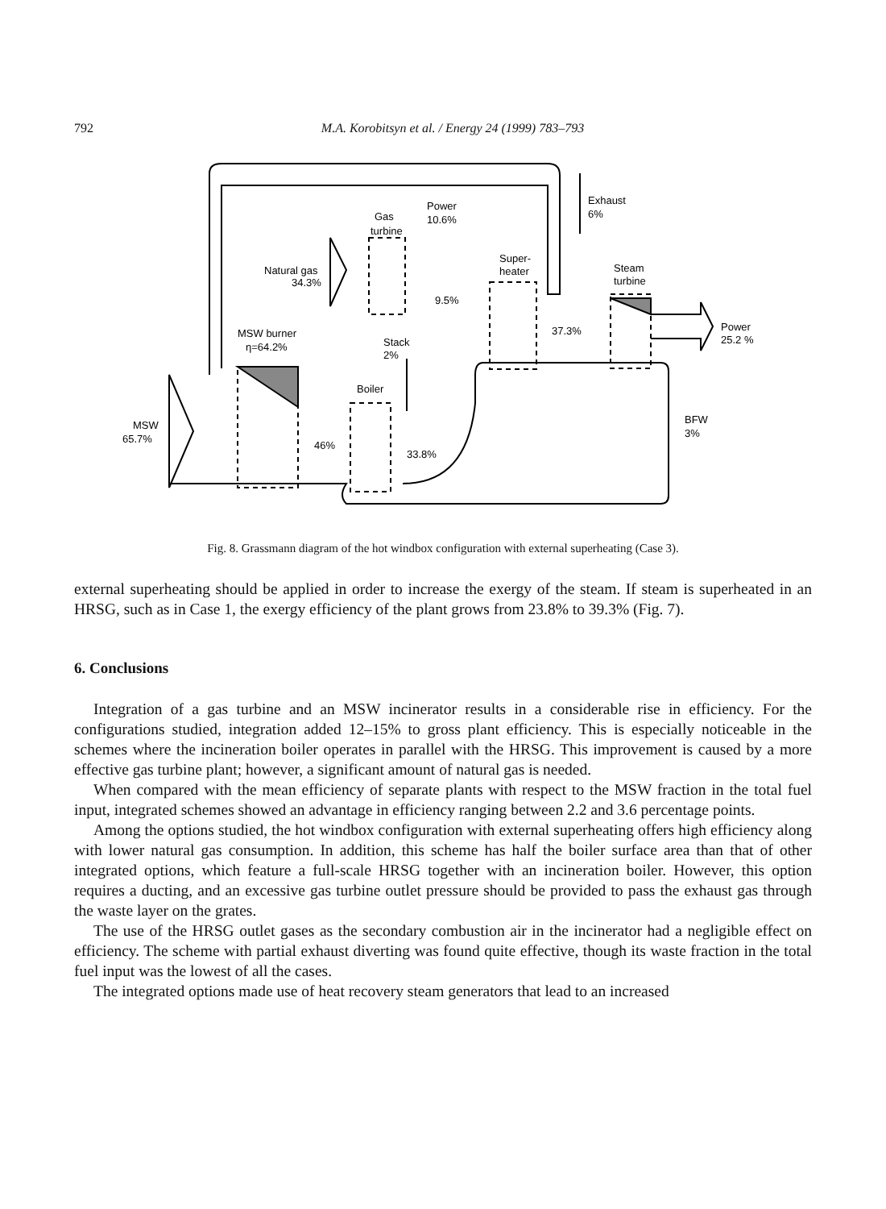792
M.A. Korobitsyn et al. / Energy 24 (1999) 783–793
Exhaust
6%
Power
10.6%
Gas
turbine
Super-
heater
Steam
turbine
Natural gas
34.3%
9.5%
MSW burner
η=64.2%
Stack
2%
37.3%
Power
25.2 %
Boiler
BFW
3%
MSW
65.7%
46%
33.8%
Fig. 8. Grassmann diagram of the hot windbox configuration with external superheating (Case 3).
external superheating should be applied in order to increase the exergy of the steam. If steam is superheated in an HRSG, such as in Case 1, the exergy efficiency of the plant grows from 23.8% to 39.3% (Fig. 7).
6. Conclusions
Integration of a gas turbine and an MSW incinerator results in a considerable rise in efficiency. For the configurations studied, integration added 12–15% to gross plant efficiency. This is especially noticeable in the schemes where the incineration boiler operates in parallel with the HRSG. This improvement is caused by a more effective gas turbine plant; however, a significant amount of natural gas is needed.
When compared with the mean efficiency of separate plants with respect to the MSW fraction in the total fuel input, integrated schemes showed an advantage in efficiency ranging between 2.2 and 3.6 percentage points.
Among the options studied, the hot windbox configuration with external superheating offers high efficiency along with lower natural gas consumption. In addition, this scheme has half the boiler surface area than that of other integrated options, which feature a full-scale HRSG together with an incineration boiler. However, this option requires a ducting, and an excessive gas turbine outlet pressure should be provided to pass the exhaust gas through the waste layer on the grates.
The use of the HRSG outlet gases as the secondary combustion air in the incinerator had a negligible effect on efficiency. The scheme with partial exhaust diverting was found quite effective, though its waste fraction in the total fuel input was the lowest of all the cases.
The integrated options made use of heat recovery steam generators that lead to an increased